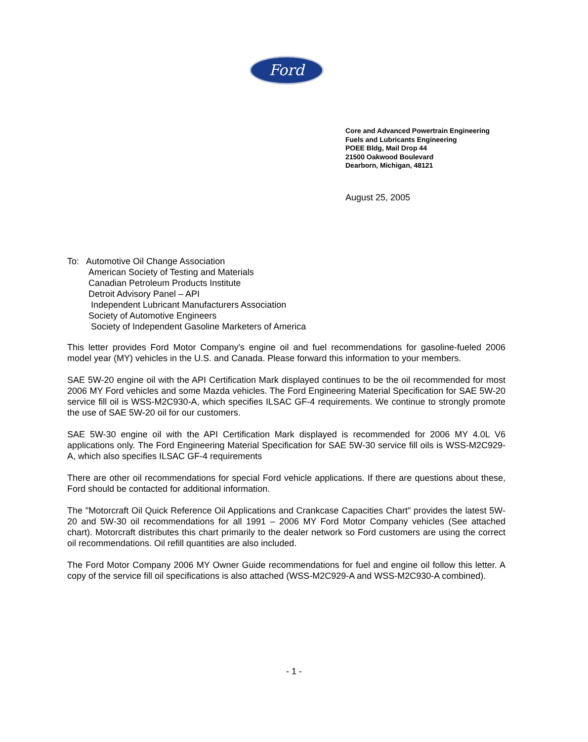Ford
Core and Advanced Powertrain Engineering
Fuels and Lubricants Engineering
POEE Bldg, Mail Drop 44
21500 Oakwood Boulevard
Dearborn, Michigan, 48121
August 25, 2005
To: Automotive Oil Change Association
American Society of Testing and Materials
Canadian Petroleum Products Institute
Detroit Advisory Panel – API
Independent Lubricant Manufacturers Association
Society of Automotive Engineers
Society of Independent Gasoline Marketers of America
This letter provides Ford Motor Company's engine oil and fuel recommendations for gasoline-fueled 2006 model year (MY) vehicles in the U.S. and Canada. Please forward this information to your members.
SAE 5W-20 engine oil with the API Certification Mark displayed continues to be the oil recommended for most 2006 MY Ford vehicles and some Mazda vehicles. The Ford Engineering Material Specification for SAE 5W-20 service fill oil is WSS-M2C930-A, which specifies ILSAC GF-4 requirements. We continue to strongly promote the use of SAE 5W-20 oil for our customers.
SAE 5W-30 engine oil with the API Certification Mark displayed is recommended for 2006 MY 4.0L V6 applications only. The Ford Engineering Material Specification for SAE 5W-30 service fill oils is WSS-M2C929-A, which also specifies ILSAC GF-4 requirements
There are other oil recommendations for special Ford vehicle applications. If there are questions about these, Ford should be contacted for additional information.
The "Motorcraft Oil Quick Reference Oil Applications and Crankcase Capacities Chart" provides the latest 5W-20 and 5W-30 oil recommendations for all 1991 – 2006 MY Ford Motor Company vehicles (See attached chart). Motorcraft distributes this chart primarily to the dealer network so Ford customers are using the correct oil recommendations. Oil refill quantities are also included.
The Ford Motor Company 2006 MY Owner Guide recommendations for fuel and engine oil follow this letter. A copy of the service fill oil specifications is also attached (WSS-M2C929-A and WSS-M2C930-A combined).
- 1 -